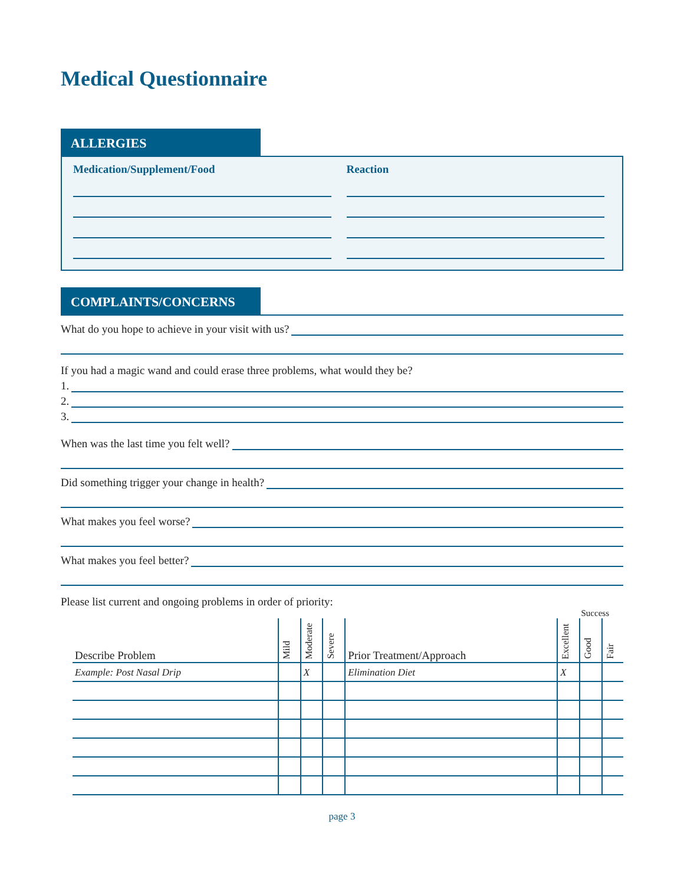Medical Questionnaire
ALLERGIES
Medication/Supplement/Food Reaction
COMPLAINTS/CONCERNS
What do you hope to achieve in your visit with us?
If you had a magic wand and could erase three problems, what would they be?
1.
2.
3.
When was the last time you felt well?
Did something trigger your change in health?
What makes you feel worse?
What makes you feel better?
Please list current and ongoing problems in order of priority:
Success
| Describe Problem | Mild | Moderate | Severe | Prior Treatment/Approach | Excellent | Good | Fair |
| --- | --- | --- | --- | --- | --- | --- | --- |
| Example: Post Nasal Drip | | X | | Elimination Diet | X | | |
page 3